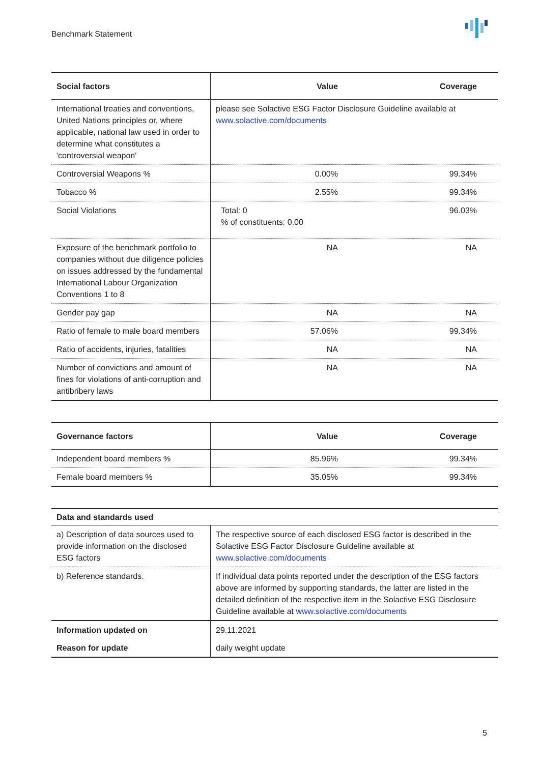Benchmark Statement
| Social factors | Value | Coverage |
| --- | --- | --- |
| International treaties and conventions, United Nations principles or, where applicable, national law used in order to determine what constitutes a 'controversial weapon' | please see Solactive ESG Factor Disclosure Guideline available at www.solactive.com/documents | |
| Controversial Weapons % | 0.00% | 99.34% |
| Tobacco % | 2.55% | 99.34% |
| Social Violations | Total: 0 % of constituents: 0.00 | 96.03% |
| Exposure of the benchmark portfolio to companies without due diligence policies on issues addressed by the fundamental International Labour Organization Conventions 1 to 8 | NA | NA |
| Gender pay gap | NA | NA |
| Ratio of female to male board members | 57.06% | 99.34% |
| Ratio of accidents, injuries, fatalities | NA | NA |
| Number of convictions and amount of fines for violations of anti-corruption and antibribery laws | NA | NA |
| Governance factors | Value | Coverage |
| --- | --- | --- |
| Independent board members % | 85.96% | 99.34% |
| Female board members % | 35.05% | 99.34% |
| Data and standards used | |
| --- | --- |
| a) Description of data sources used to provide information on the disclosed ESG factors | The respective source of each disclosed ESG factor is described in the Solactive ESG Factor Disclosure Guideline available at www.solactive.com/documents |
| b) Reference standards. | If individual data points reported under the description of the ESG factors above are informed by supporting standards, the latter are listed in the detailed definition of the respective item in the Solactive ESG Disclosure Guideline available at www.solactive.com/documents |
| Information updated on | 29.11.2021 |
| Reason for update | daily weight update |
5